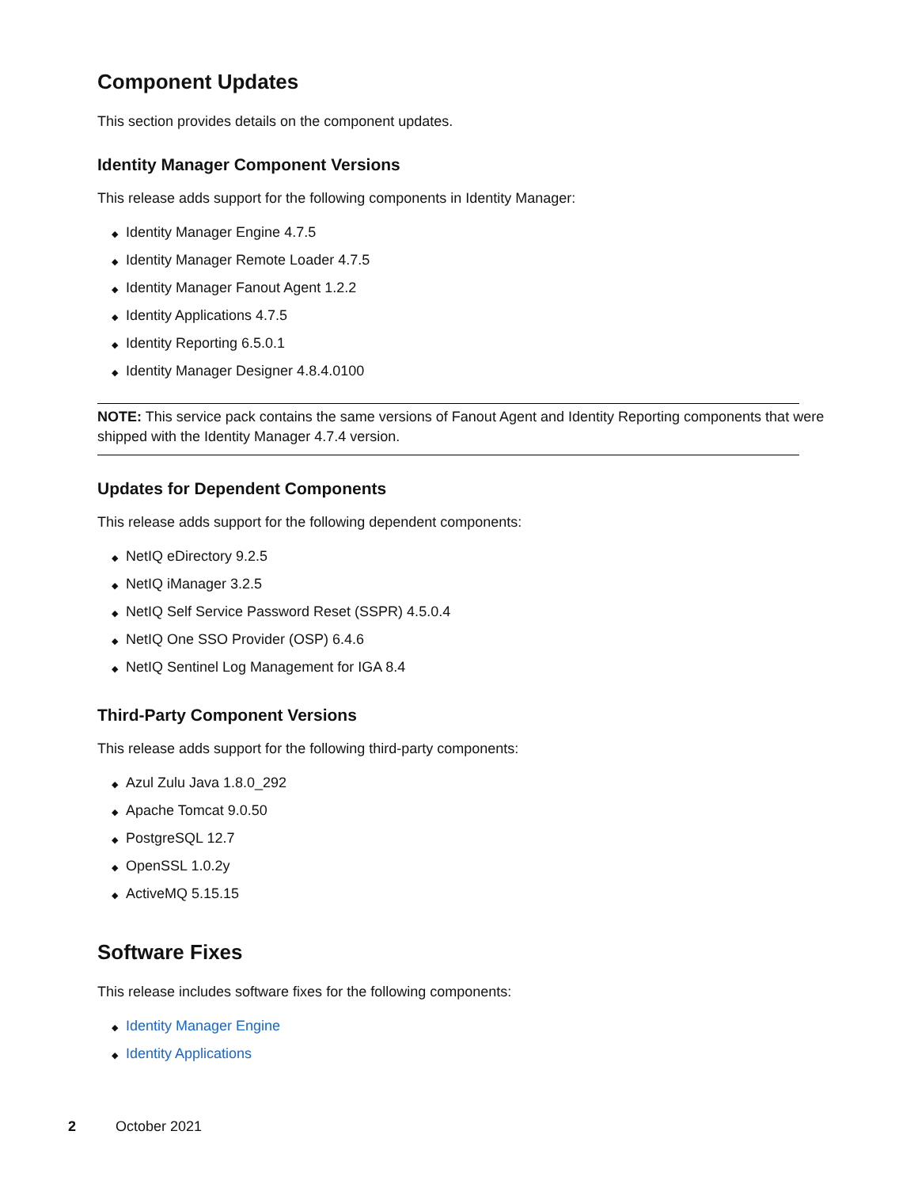Component Updates
This section provides details on the component updates.
Identity Manager Component Versions
This release adds support for the following components in Identity Manager:
◆ Identity Manager Engine 4.7.5
◆ Identity Manager Remote Loader 4.7.5
◆ Identity Manager Fanout Agent 1.2.2
◆ Identity Applications 4.7.5
◆ Identity Reporting 6.5.0.1
◆ Identity Manager Designer 4.8.4.0100
NOTE: This service pack contains the same versions of Fanout Agent and Identity Reporting components that were shipped with the Identity Manager 4.7.4 version.
Updates for Dependent Components
This release adds support for the following dependent components:
◆ NetIQ eDirectory 9.2.5
◆ NetIQ iManager 3.2.5
◆ NetIQ Self Service Password Reset (SSPR) 4.5.0.4
◆ NetIQ One SSO Provider (OSP) 6.4.6
◆ NetIQ Sentinel Log Management for IGA 8.4
Third-Party Component Versions
This release adds support for the following third-party components:
◆ Azul Zulu Java 1.8.0_292
◆ Apache Tomcat 9.0.50
◆ PostgreSQL 12.7
◆ OpenSSL 1.0.2y
◆ ActiveMQ 5.15.15
Software Fixes
This release includes software fixes for the following components:
◆ Identity Manager Engine
◆ Identity Applications
2 October 2021